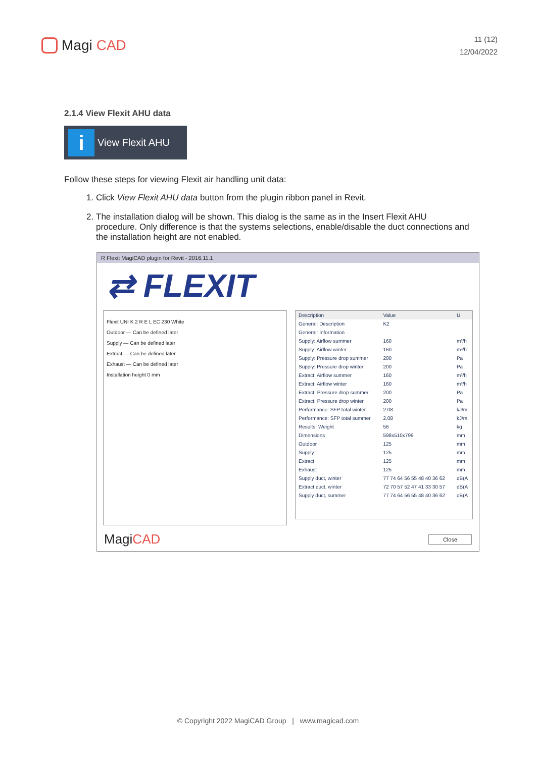Magi CAD
11 (12)
12/04/2022
2.1.4 View Flexit AHU data
i View Flexit AHU
Follow these steps for viewing Flexit air handling unit data:
1. Click View Flexit AHU data button from the plugin ribbon panel in Revit.
2. The installation dialog will be shown. This dialog is the same as in the Insert Flexit AHU procedure. Only difference is that the systems selections, enable/disable the duct connections and the installation height are not enabled.
R Flexit MagiCAD plugin for Revit - 2016.11.1
⇄ FLEXIT
Flexit UNI K 2 R E L EC 230 White
Outdoor — Can be defined later
Supply — Can be defined later
Extract — Can be defined later
Exhaust — Can be defined later
Installation height 0 mm
| Description | Value | U |
| --- | --- | --- |
| General: Description | K2 | |
| General: Information | | |
| Supply: Airflow summer | 160 | m³/h |
| Supply: Airflow winter | 160 | m³/h |
| Supply: Pressure drop summer | 200 | Pa |
| Supply: Pressure drop winter | 200 | Pa |
| Extract: Airflow summer | 160 | m³/h |
| Extract: Airflow winter | 160 | m³/h |
| Extract: Pressure drop summer | 200 | Pa |
| Extract: Pressure drop winter | 200 | Pa |
| Performance: SFP total winter | 2.08 | kJ/m |
| Performance: SFP total summer | 2.08 | kJ/m |
| Results: Weight | 56 | kg |
| Dimensions | 598x510x799 | mm |
| Outdoor | 125 | mm |
| Supply | 125 | mm |
| Extract | 125 | mm |
| Exhaust | 125 | mm |
| Supply duct, winter | 77 74 64 56 55 48 40 36 62 | dB(A |
| Extract duct, winter | 72 70 57 52 47 41 33 30 57 | dB(A |
| Supply duct, summer | 77 74 64 56 55 48 40 36 62 | dB(A |
MagiCAD Close
© Copyright 2022 MagiCAD Group | www.magicad.com